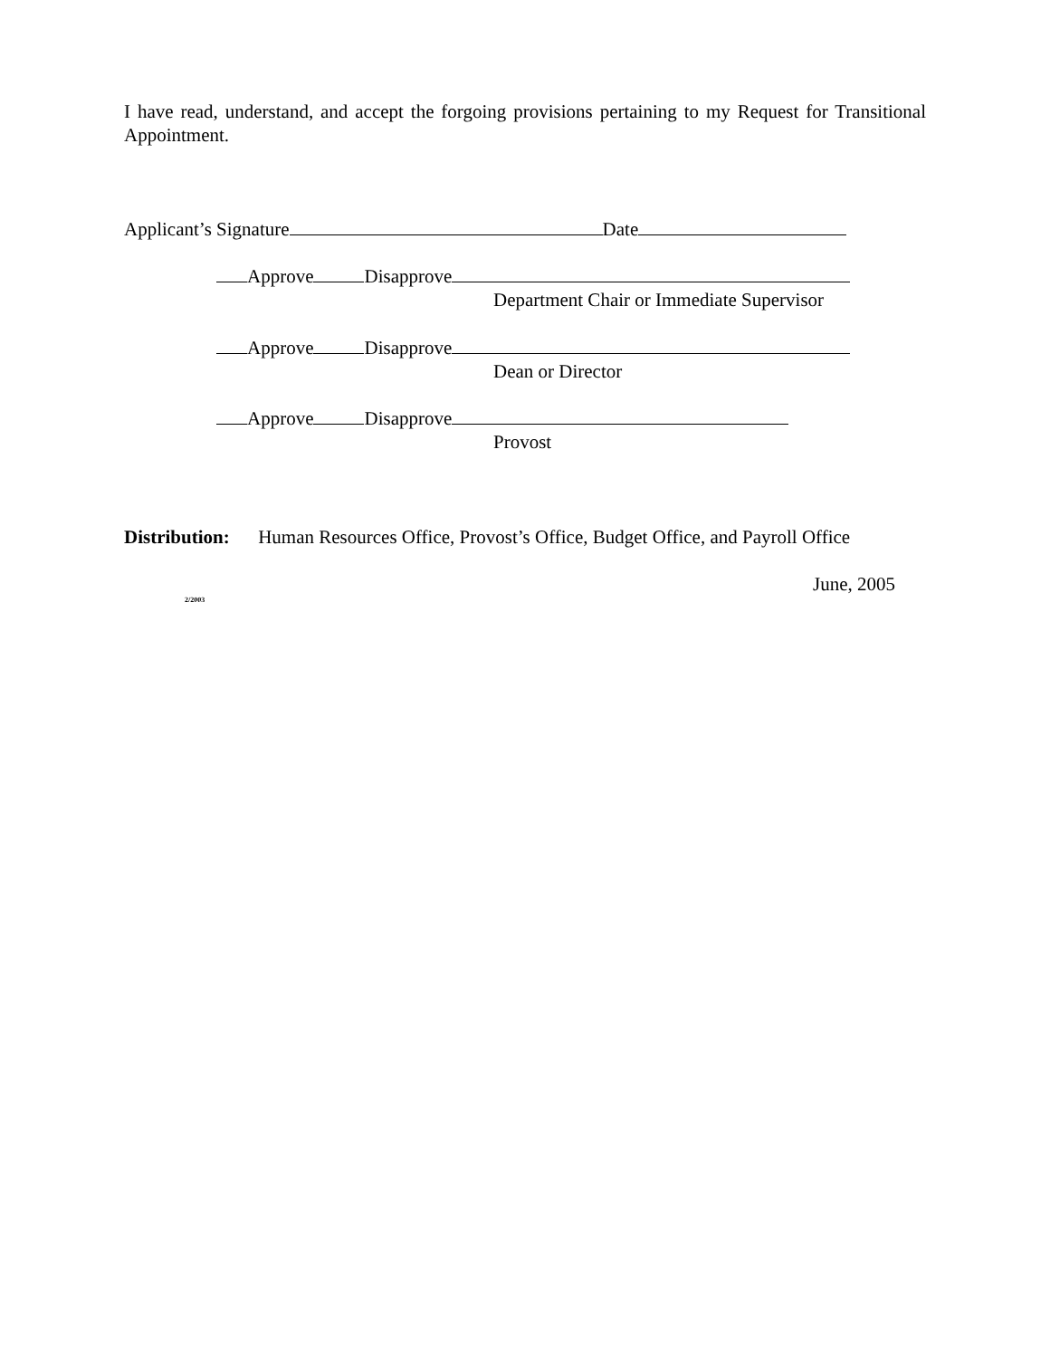I have read, understand, and accept the forgoing provisions pertaining to my Request for Transitional Appointment.
Applicant’s Signature Date
Approve Disapprove
Department Chair or Immediate Supervisor
Approve Disapprove
Dean or Director
Approve Disapprove
Provost
Distribution: Human Resources Office, Provost’s Office, Budget Office, and Payroll Office
June, 2005
2/2003